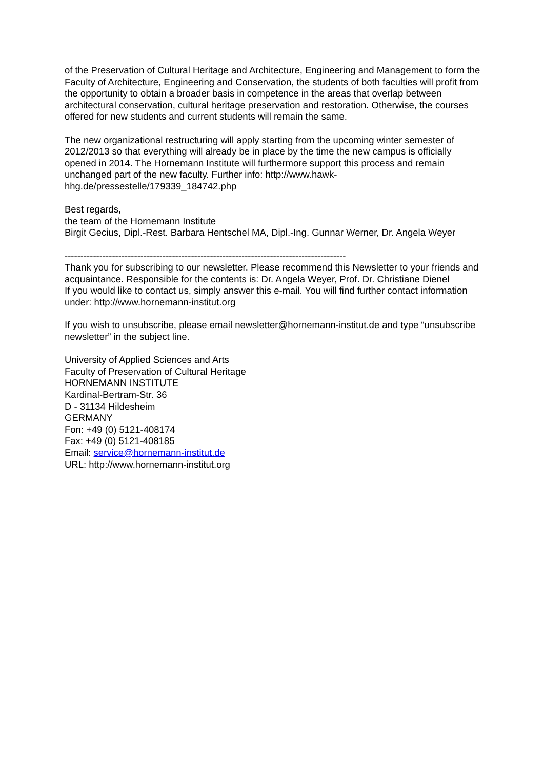of the Preservation of Cultural Heritage and Architecture, Engineering and Management to form the Faculty of Architecture, Engineering and Conservation, the students of both faculties will profit from the opportunity to obtain a broader basis in competence in the areas that overlap between architectural conservation, cultural heritage preservation and restoration. Otherwise, the courses offered for new students and current students will remain the same.
The new organizational restructuring will apply starting from the upcoming winter semester of 2012/2013 so that everything will already be in place by the time the new campus is officially opened in 2014. The Hornemann Institute will furthermore support this process and remain unchanged part of the new faculty. Further info: http://www.hawk-
hhg.de/pressestelle/179339_184742.php
Best regards,
the team of the Hornemann Institute
Birgit Gecius, Dipl.-Rest. Barbara Hentschel MA, Dipl.-Ing. Gunnar Werner, Dr. Angela Weyer
-----------------------------------------------------------------------------------------
Thank you for subscribing to our newsletter. Please recommend this Newsletter to your friends and acquaintance. Responsible for the contents is: Dr. Angela Weyer, Prof. Dr. Christiane Dienel
If you would like to contact us, simply answer this e-mail. You will find further contact information under: http://www.hornemann-institut.org
If you wish to unsubscribe, please email newsletter@hornemann-institut.de and type “unsubscribe newsletter” in the subject line.
University of Applied Sciences and Arts
Faculty of Preservation of Cultural Heritage
HORNEMANN INSTITUTE
Kardinal-Bertram-Str. 36
D - 31134 Hildesheim
GERMANY
Fon: +49 (0) 5121-408174
Fax: +49 (0) 5121-408185
Email: service@hornemann-institut.de
URL: http://www.hornemann-institut.org